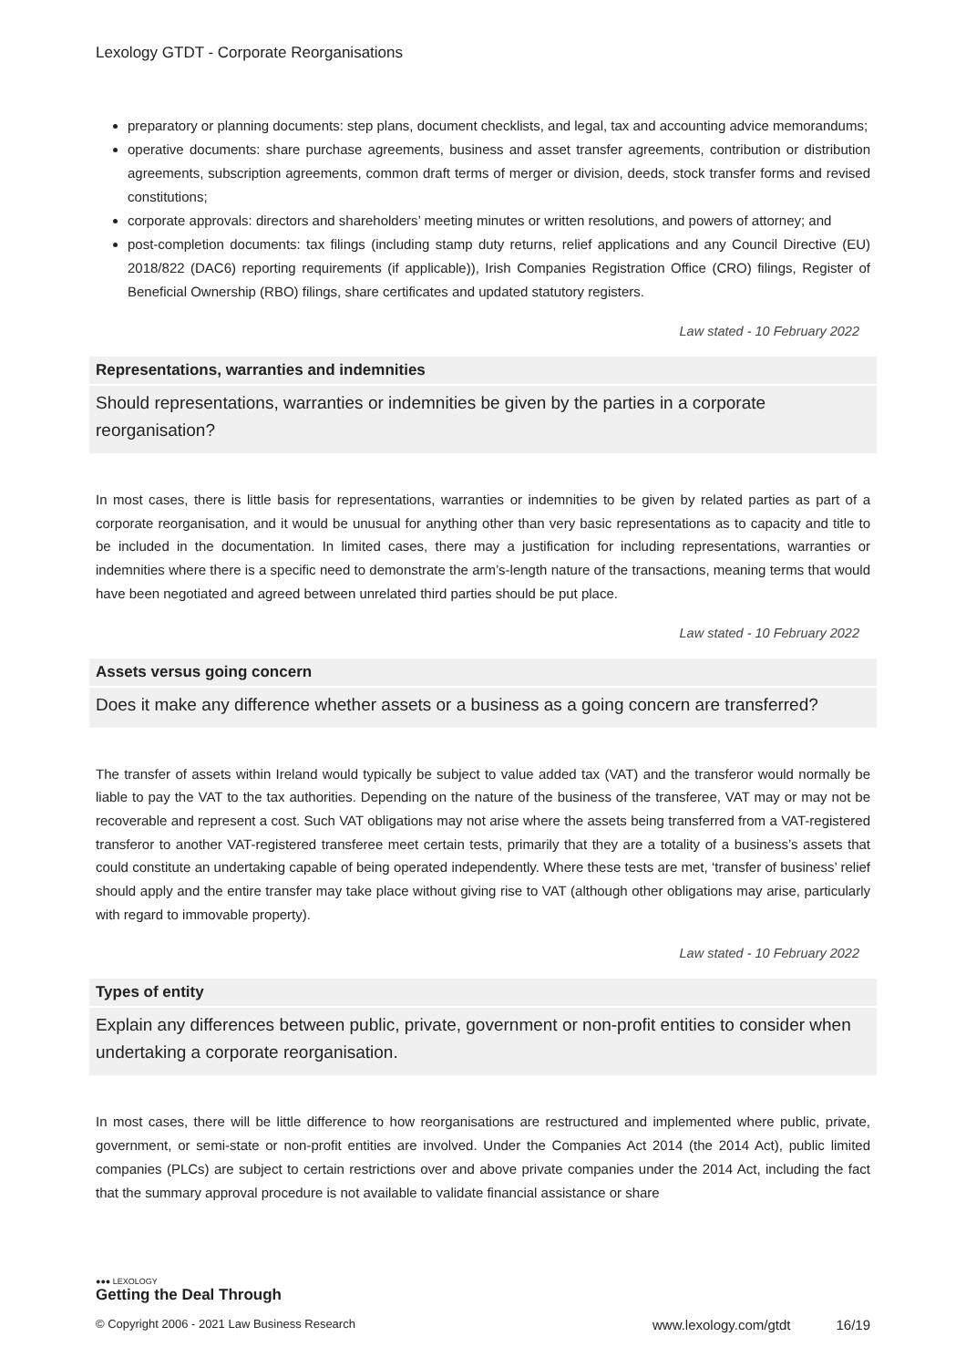Lexology GTDT - Corporate Reorganisations
preparatory or planning documents: step plans, document checklists, and legal, tax and accounting advice memorandums;
operative documents: share purchase agreements, business and asset transfer agreements, contribution or distribution agreements, subscription agreements, common draft terms of merger or division, deeds, stock transfer forms and revised constitutions;
corporate approvals: directors and shareholders’ meeting minutes or written resolutions, and powers of attorney; and
post-completion documents: tax filings (including stamp duty returns, relief applications and any Council Directive (EU) 2018/822 (DAC6) reporting requirements (if applicable)), Irish Companies Registration Office (CRO) filings, Register of Beneficial Ownership (RBO) filings, share certificates and updated statutory registers.
Law stated - 10 February 2022
Representations, warranties and indemnities
Should representations, warranties or indemnities be given by the parties in a corporate reorganisation?
In most cases, there is little basis for representations, warranties or indemnities to be given by related parties as part of a corporate reorganisation, and it would be unusual for anything other than very basic representations as to capacity and title to be included in the documentation. In limited cases, there may a justification for including representations, warranties or indemnities where there is a specific need to demonstrate the arm’s-length nature of the transactions, meaning terms that would have been negotiated and agreed between unrelated third parties should be put place.
Law stated - 10 February 2022
Assets versus going concern
Does it make any difference whether assets or a business as a going concern are transferred?
The transfer of assets within Ireland would typically be subject to value added tax (VAT) and the transferor would normally be liable to pay the VAT to the tax authorities. Depending on the nature of the business of the transferee, VAT may or may not be recoverable and represent a cost. Such VAT obligations may not arise where the assets being transferred from a VAT-registered transferor to another VAT-registered transferee meet certain tests, primarily that they are a totality of a business’s assets that could constitute an undertaking capable of being operated independently. Where these tests are met, ‘transfer of business’ relief should apply and the entire transfer may take place without giving rise to VAT (although other obligations may arise, particularly with regard to immovable property).
Law stated - 10 February 2022
Types of entity
Explain any differences between public, private, government or non-profit entities to consider when undertaking a corporate reorganisation.
In most cases, there will be little difference to how reorganisations are restructured and implemented where public, private, government, or semi-state or non-profit entities are involved. Under the Companies Act 2014 (the 2014 Act), public limited companies (PLCs) are subject to certain restrictions over and above private companies under the 2014 Act, including the fact that the summary approval procedure is not available to validate financial assistance or share
●●● LEXOLOGY
Getting the Deal Through
© Copyright 2006 - 2021 Law Business Research www.lexology.com/gtdt 16/19